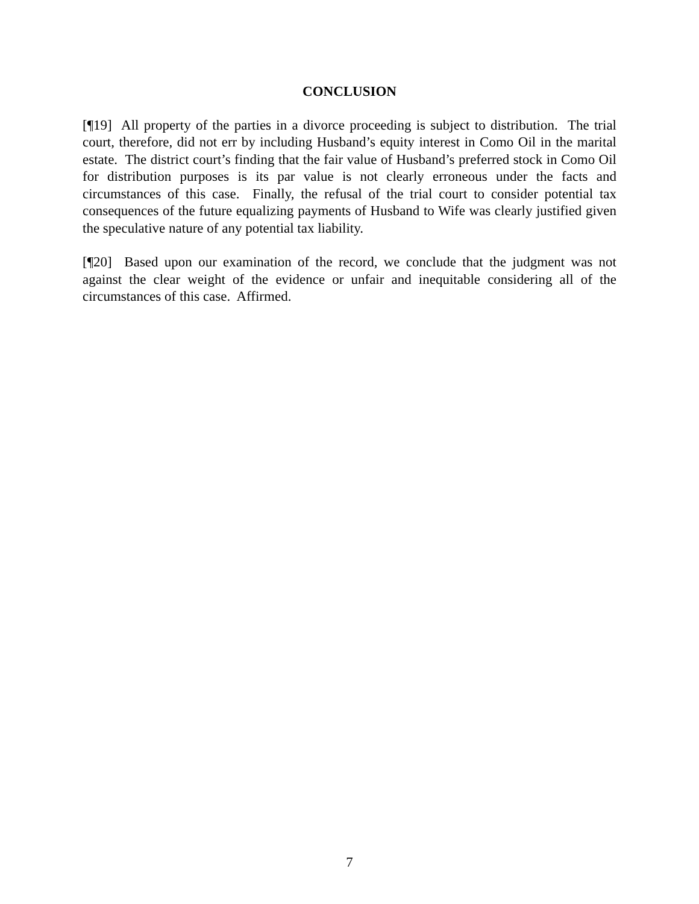CONCLUSION
[¶19] All property of the parties in a divorce proceeding is subject to distribution. The trial court, therefore, did not err by including Husband’s equity interest in Como Oil in the marital estate. The district court’s finding that the fair value of Husband’s preferred stock in Como Oil for distribution purposes is its par value is not clearly erroneous under the facts and circumstances of this case. Finally, the refusal of the trial court to consider potential tax consequences of the future equalizing payments of Husband to Wife was clearly justified given the speculative nature of any potential tax liability.
[¶20] Based upon our examination of the record, we conclude that the judgment was not against the clear weight of the evidence or unfair and inequitable considering all of the circumstances of this case. Affirmed.
7